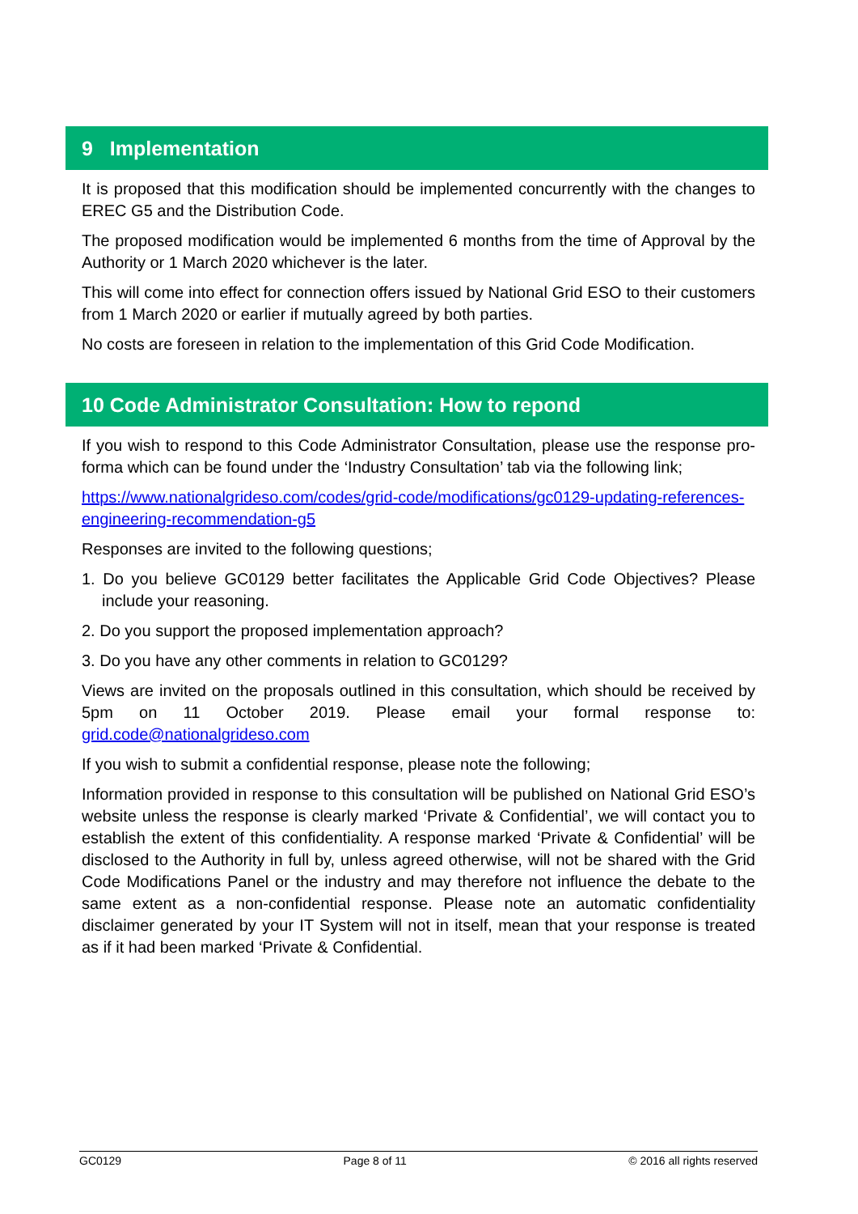9 Implementation
It is proposed that this modification should be implemented concurrently with the changes to EREC G5 and the Distribution Code.
The proposed modification would be implemented 6 months from the time of Approval by the Authority or 1 March 2020 whichever is the later.
This will come into effect for connection offers issued by National Grid ESO to their customers from 1 March 2020 or earlier if mutually agreed by both parties.
No costs are foreseen in relation to the implementation of this Grid Code Modification.
10 Code Administrator Consultation: How to repond
If you wish to respond to this Code Administrator Consultation, please use the response pro-forma which can be found under the ‘Industry Consultation’ tab via the following link;
https://www.nationalgrideso.com/codes/grid-code/modifications/gc0129-updating-references-engineering-recommendation-g5
Responses are invited to the following questions;
1. Do you believe GC0129 better facilitates the Applicable Grid Code Objectives? Please include your reasoning.
2. Do you support the proposed implementation approach?
3. Do you have any other comments in relation to GC0129?
Views are invited on the proposals outlined in this consultation, which should be received by 5pm on 11 October 2019. Please email your formal response to: grid.code@nationalgrideso.com
If you wish to submit a confidential response, please note the following;
Information provided in response to this consultation will be published on National Grid ESO’s website unless the response is clearly marked ‘Private & Confidential’, we will contact you to establish the extent of this confidentiality. A response marked ‘Private & Confidential’ will be disclosed to the Authority in full by, unless agreed otherwise, will not be shared with the Grid Code Modifications Panel or the industry and may therefore not influence the debate to the same extent as a non-confidential response. Please note an automatic confidentiality disclaimer generated by your IT System will not in itself, mean that your response is treated as if it had been marked ‘Private & Confidential.
GC0129 Page 8 of 11 © 2016 all rights reserved